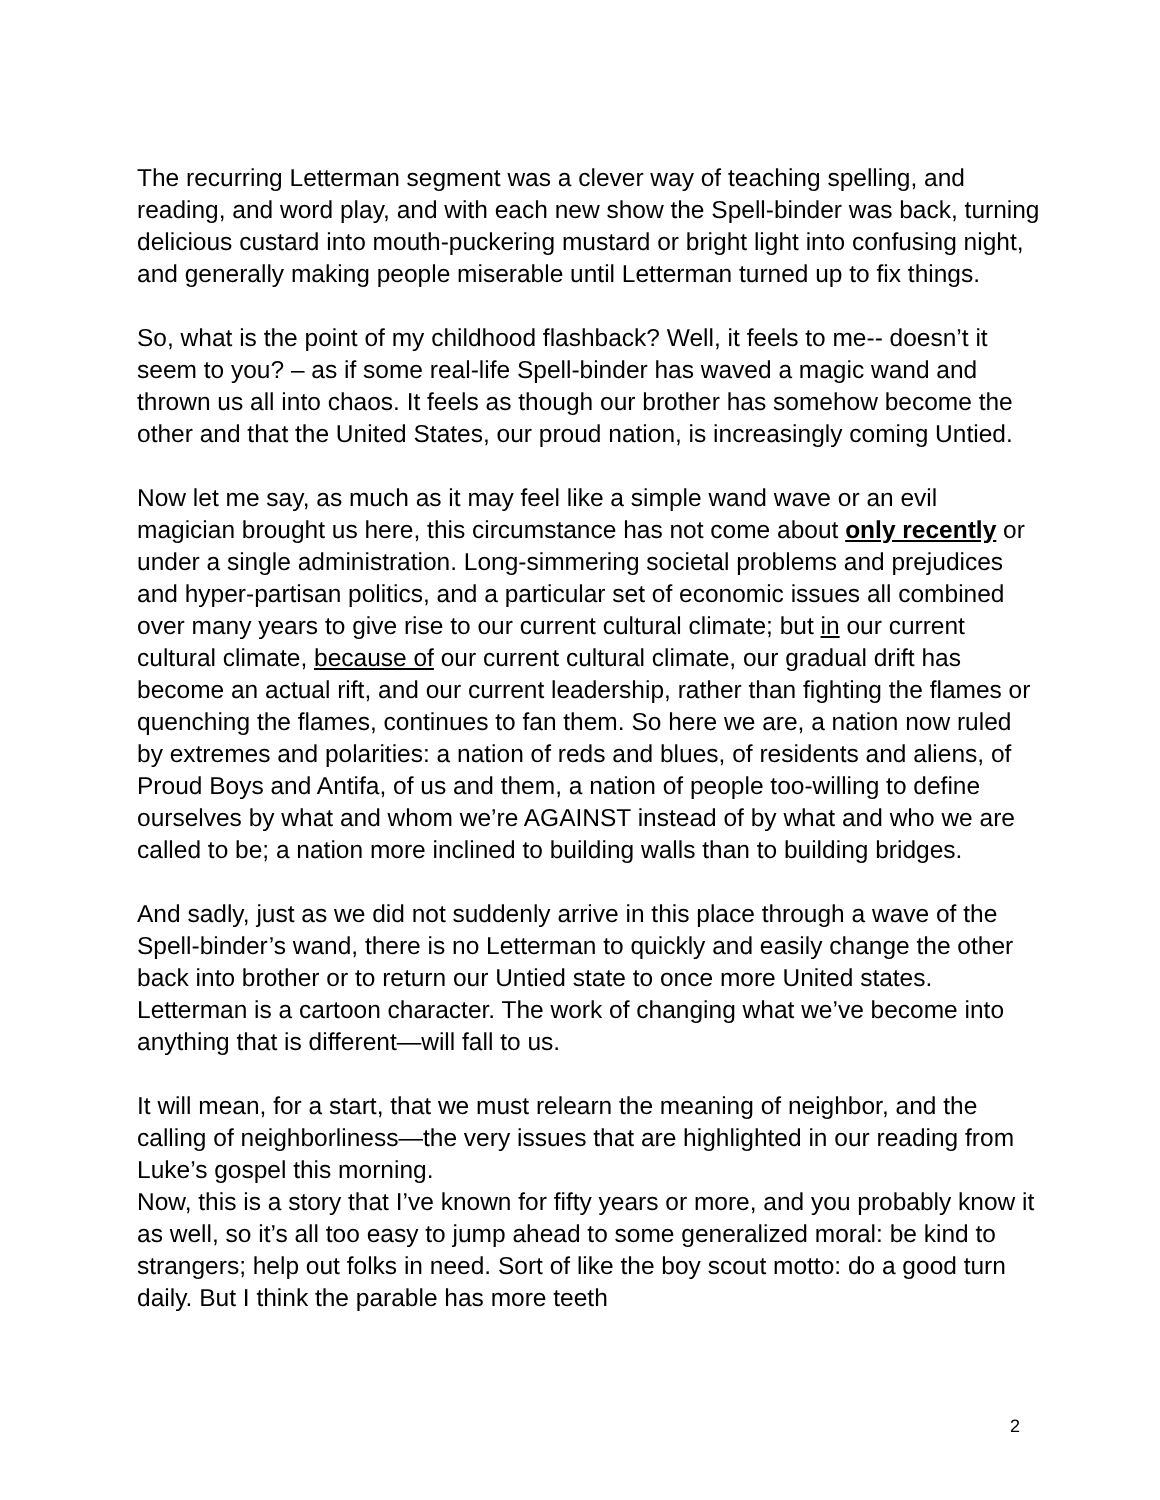The recurring Letterman segment was a clever way of teaching spelling, and reading, and word play, and with each new show the Spell-binder was back, turning delicious custard into mouth-puckering mustard or bright light into confusing night, and generally making people miserable until Letterman turned up to fix things.
So, what is the point of my childhood flashback? Well, it feels to me-- doesn’t it seem to you? – as if some real-life Spell-binder has waved a magic wand and thrown us all into chaos. It feels as though our brother has somehow become the other and that the United States, our proud nation, is increasingly coming Untied.
Now let me say, as much as it may feel like a simple wand wave or an evil magician brought us here, this circumstance has not come about only recently or under a single administration. Long-simmering societal problems and prejudices and hyper-partisan politics, and a particular set of economic issues all combined over many years to give rise to our current cultural climate; but in our current cultural climate, because of our current cultural climate, our gradual drift has become an actual rift, and our current leadership, rather than fighting the flames or quenching the flames, continues to fan them. So here we are, a nation now ruled by extremes and polarities: a nation of reds and blues, of residents and aliens, of Proud Boys and Antifa, of us and them, a nation of people too-willing to define ourselves by what and whom we’re AGAINST instead of by what and who we are called to be; a nation more inclined to building walls than to building bridges.
And sadly, just as we did not suddenly arrive in this place through a wave of the Spell-binder’s wand, there is no Letterman to quickly and easily change the other back into brother or to return our Untied state to once more United states. Letterman is a cartoon character. The work of changing what we’ve become into anything that is different—will fall to us.
It will mean, for a start, that we must relearn the meaning of neighbor, and the calling of neighborliness—the very issues that are highlighted in our reading from Luke’s gospel this morning.
Now, this is a story that I’ve known for fifty years or more, and you probably know it as well, so it’s all too easy to jump ahead to some generalized moral: be kind to strangers; help out folks in need. Sort of like the boy scout motto: do a good turn daily. But I think the parable has more teeth
2